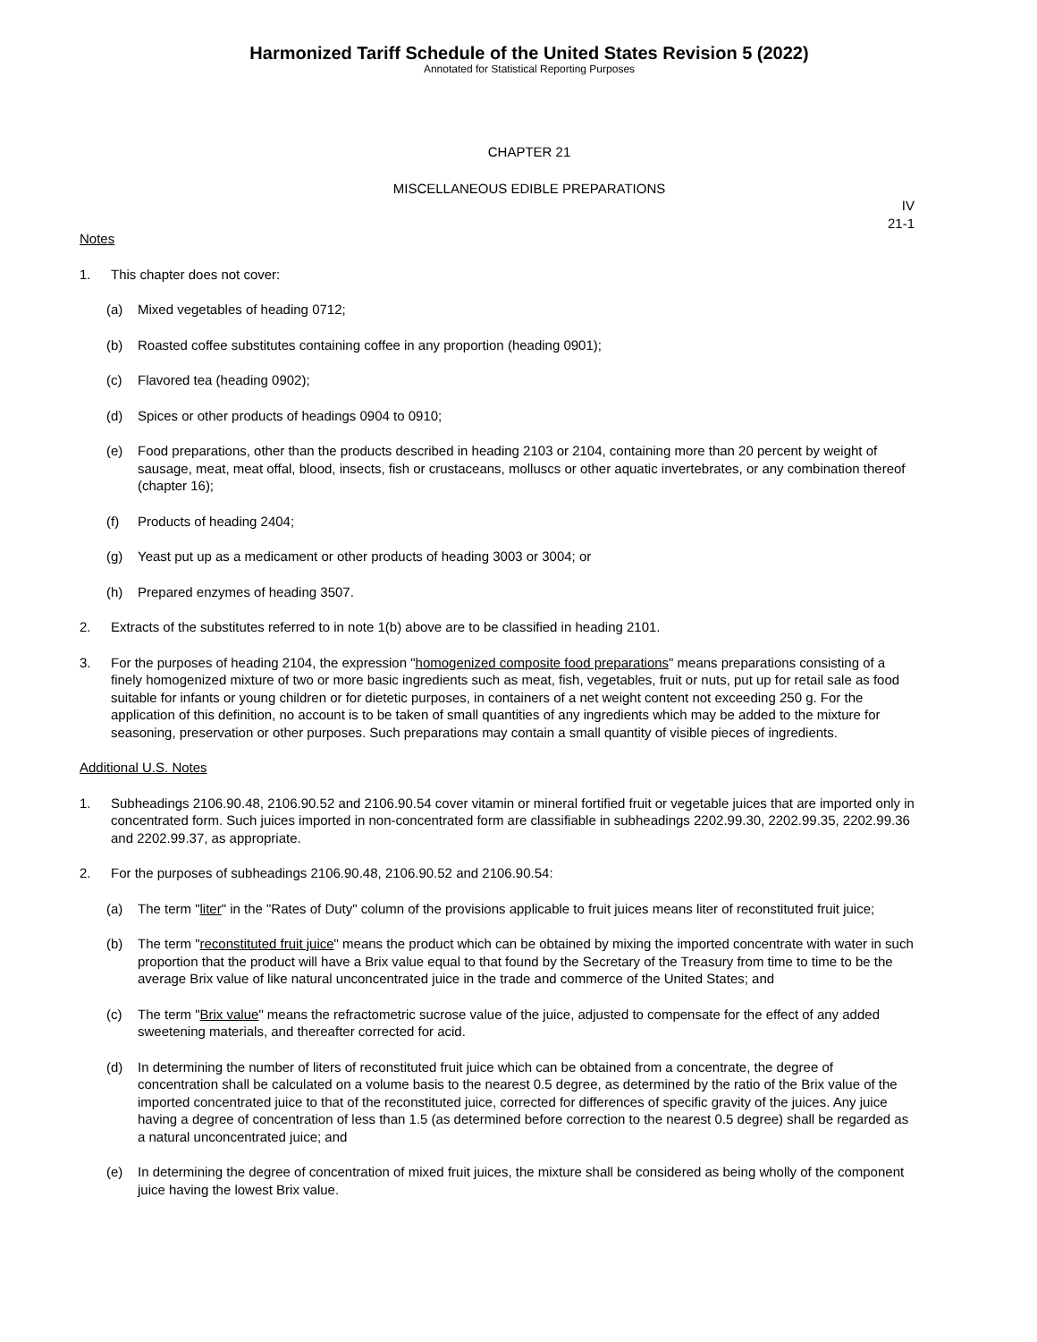Harmonized Tariff Schedule of the United States Revision 5 (2022)
Annotated for Statistical Reporting Purposes
CHAPTER 21
MISCELLANEOUS EDIBLE PREPARATIONS
IV
21-1
Notes
1. This chapter does not cover:
(a) Mixed vegetables of heading 0712;
(b) Roasted coffee substitutes containing coffee in any proportion (heading 0901);
(c) Flavored tea (heading 0902);
(d) Spices or other products of headings 0904 to 0910;
(e) Food preparations, other than the products described in heading 2103 or 2104, containing more than 20 percent by weight of sausage, meat, meat offal, blood, insects, fish or crustaceans, molluscs or other aquatic invertebrates, or any combination thereof (chapter 16);
(f) Products of heading 2404;
(g) Yeast put up as a medicament or other products of heading 3003 or 3004; or
(h) Prepared enzymes of heading 3507.
2. Extracts of the substitutes referred to in note 1(b) above are to be classified in heading 2101.
3. For the purposes of heading 2104, the expression "homogenized composite food preparations" means preparations consisting of a finely homogenized mixture of two or more basic ingredients such as meat, fish, vegetables, fruit or nuts, put up for retail sale as food suitable for infants or young children or for dietetic purposes, in containers of a net weight content not exceeding 250 g. For the application of this definition, no account is to be taken of small quantities of any ingredients which may be added to the mixture for seasoning, preservation or other purposes. Such preparations may contain a small quantity of visible pieces of ingredients.
Additional U.S. Notes
1. Subheadings 2106.90.48, 2106.90.52 and 2106.90.54 cover vitamin or mineral fortified fruit or vegetable juices that are imported only in concentrated form. Such juices imported in non-concentrated form are classifiable in subheadings 2202.99.30, 2202.99.35, 2202.99.36 and 2202.99.37, as appropriate.
2. For the purposes of subheadings 2106.90.48, 2106.90.52 and 2106.90.54:
(a) The term "liter" in the "Rates of Duty" column of the provisions applicable to fruit juices means liter of reconstituted fruit juice;
(b) The term "reconstituted fruit juice" means the product which can be obtained by mixing the imported concentrate with water in such proportion that the product will have a Brix value equal to that found by the Secretary of the Treasury from time to time to be the average Brix value of like natural unconcentrated juice in the trade and commerce of the United States; and
(c) The term "Brix value" means the refractometric sucrose value of the juice, adjusted to compensate for the effect of any added sweetening materials, and thereafter corrected for acid.
(d) In determining the number of liters of reconstituted fruit juice which can be obtained from a concentrate, the degree of concentration shall be calculated on a volume basis to the nearest 0.5 degree, as determined by the ratio of the Brix value of the imported concentrated juice to that of the reconstituted juice, corrected for differences of specific gravity of the juices. Any juice having a degree of concentration of less than 1.5 (as determined before correction to the nearest 0.5 degree) shall be regarded as a natural unconcentrated juice; and
(e) In determining the degree of concentration of mixed fruit juices, the mixture shall be considered as being wholly of the component juice having the lowest Brix value.